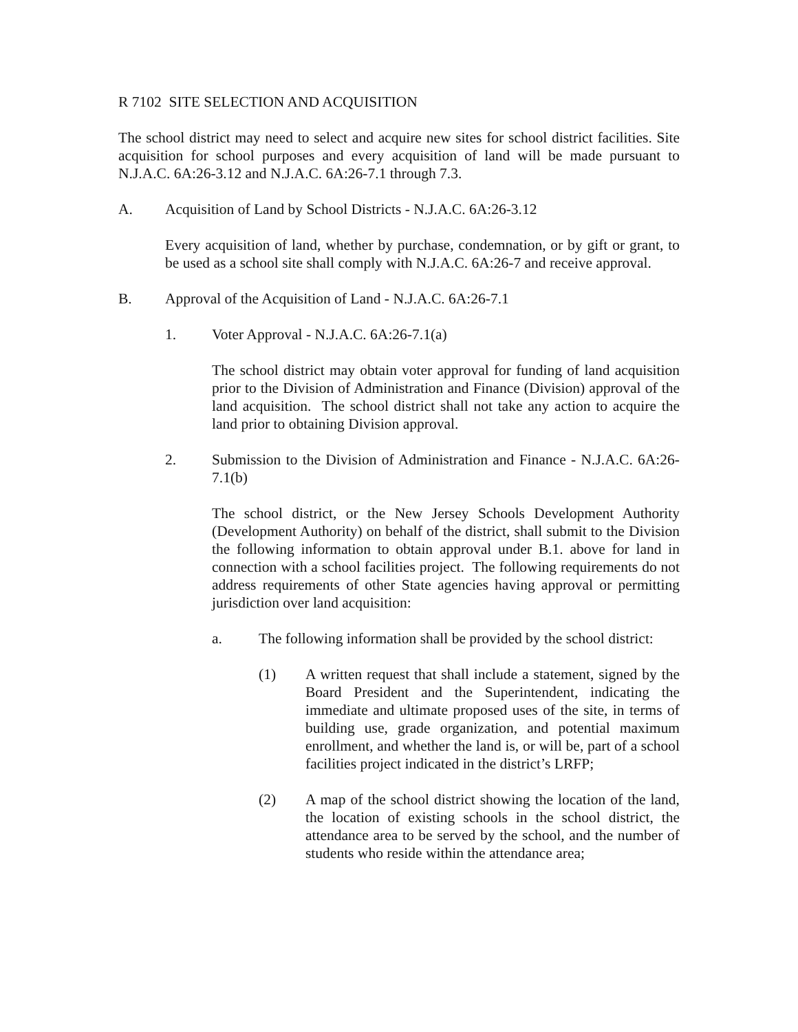R 7102 SITE SELECTION AND ACQUISITION
The school district may need to select and acquire new sites for school district facilities. Site acquisition for school purposes and every acquisition of land will be made pursuant to N.J.A.C. 6A:26-3.12 and N.J.A.C. 6A:26-7.1 through 7.3.
A. Acquisition of Land by School Districts - N.J.A.C. 6A:26-3.12
Every acquisition of land, whether by purchase, condemnation, or by gift or grant, to be used as a school site shall comply with N.J.A.C. 6A:26-7 and receive approval.
B. Approval of the Acquisition of Land - N.J.A.C. 6A:26-7.1
1. Voter Approval - N.J.A.C. 6A:26-7.1(a)
The school district may obtain voter approval for funding of land acquisition prior to the Division of Administration and Finance (Division) approval of the land acquisition. The school district shall not take any action to acquire the land prior to obtaining Division approval.
2. Submission to the Division of Administration and Finance - N.J.A.C. 6A:26-7.1(b)
The school district, or the New Jersey Schools Development Authority (Development Authority) on behalf of the district, shall submit to the Division the following information to obtain approval under B.1. above for land in connection with a school facilities project. The following requirements do not address requirements of other State agencies having approval or permitting jurisdiction over land acquisition:
a. The following information shall be provided by the school district:
(1) A written request that shall include a statement, signed by the Board President and the Superintendent, indicating the immediate and ultimate proposed uses of the site, in terms of building use, grade organization, and potential maximum enrollment, and whether the land is, or will be, part of a school facilities project indicated in the district’s LRFP;
(2) A map of the school district showing the location of the land, the location of existing schools in the school district, the attendance area to be served by the school, and the number of students who reside within the attendance area;